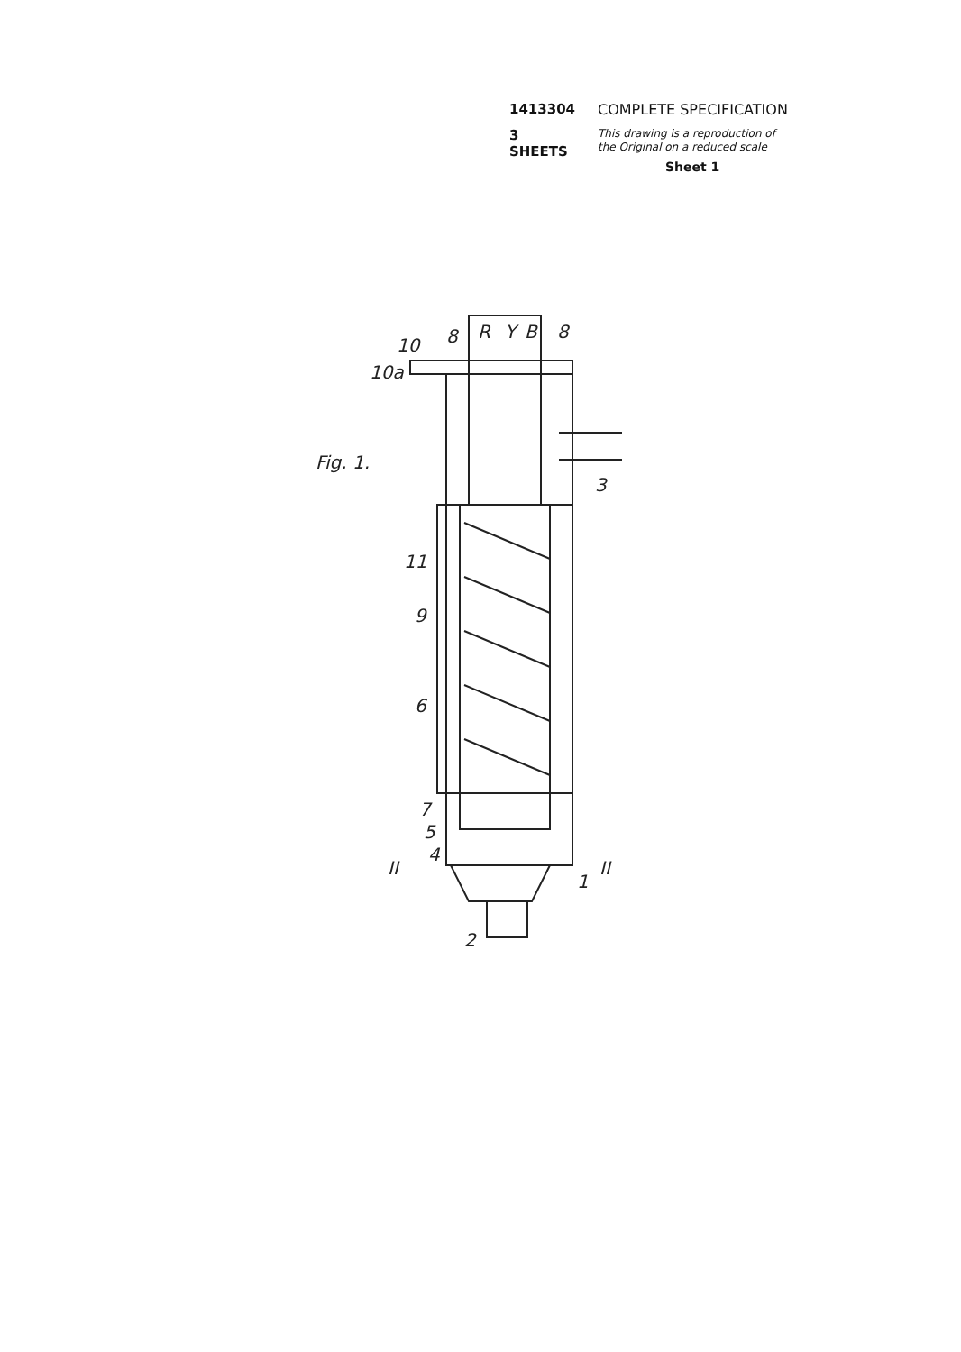1413304 COMPLETE SPECIFICATION
3 SHEETS This drawing is a reproduction of
the Original on a reduced scale
Sheet 1
Fig. 1.
10
10a
8
R
Y
B
8
3
11
9
6
7
5
4
II
II
1
2